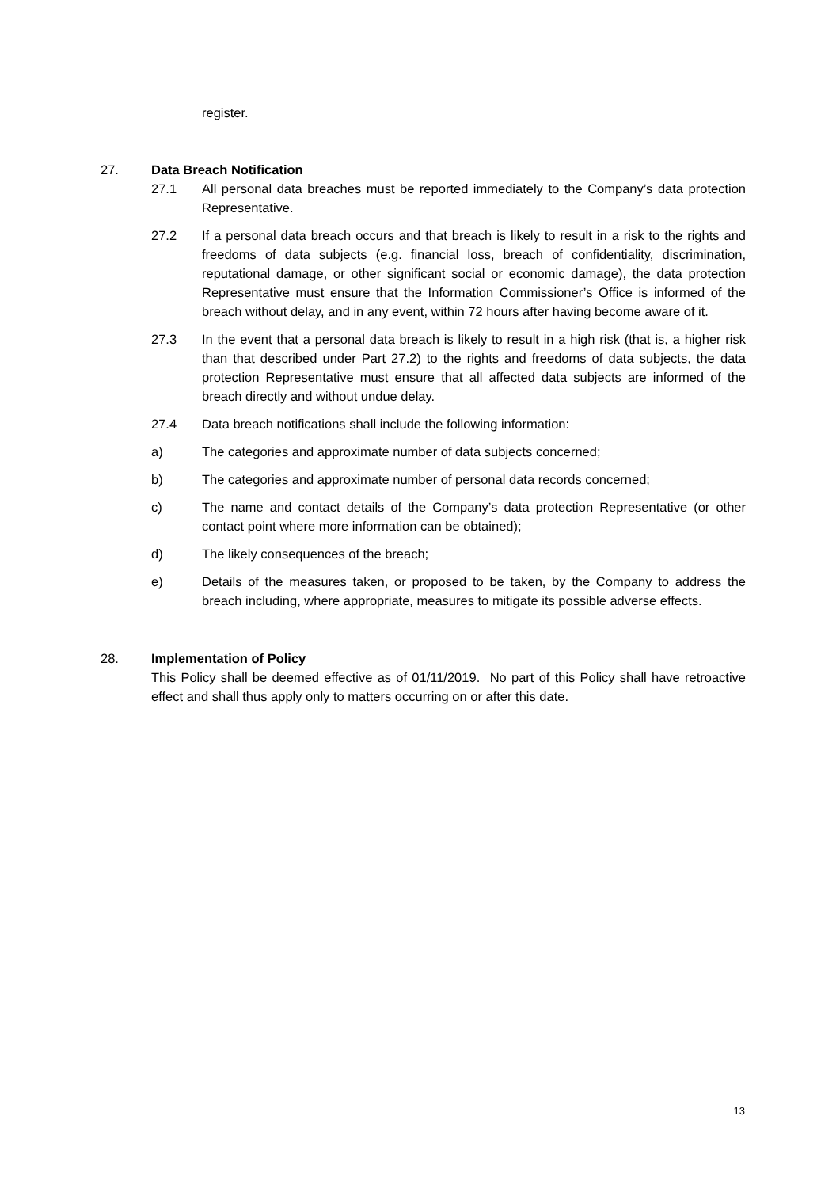register.
27. Data Breach Notification
27.1 All personal data breaches must be reported immediately to the Company’s data protection Representative.
27.2 If a personal data breach occurs and that breach is likely to result in a risk to the rights and freedoms of data subjects (e.g. financial loss, breach of confidentiality, discrimination, reputational damage, or other significant social or economic damage), the data protection Representative must ensure that the Information Commissioner’s Office is informed of the breach without delay, and in any event, within 72 hours after having become aware of it.
27.3 In the event that a personal data breach is likely to result in a high risk (that is, a higher risk than that described under Part 27.2) to the rights and freedoms of data subjects, the data protection Representative must ensure that all affected data subjects are informed of the breach directly and without undue delay.
27.4 Data breach notifications shall include the following information:
a) The categories and approximate number of data subjects concerned;
b) The categories and approximate number of personal data records concerned;
c) The name and contact details of the Company’s data protection Representative (or other contact point where more information can be obtained);
d) The likely consequences of the breach;
e) Details of the measures taken, or proposed to be taken, by the Company to address the breach including, where appropriate, measures to mitigate its possible adverse effects.
28. Implementation of Policy
This Policy shall be deemed effective as of 01/11/2019. No part of this Policy shall have retroactive effect and shall thus apply only to matters occurring on or after this date.
13